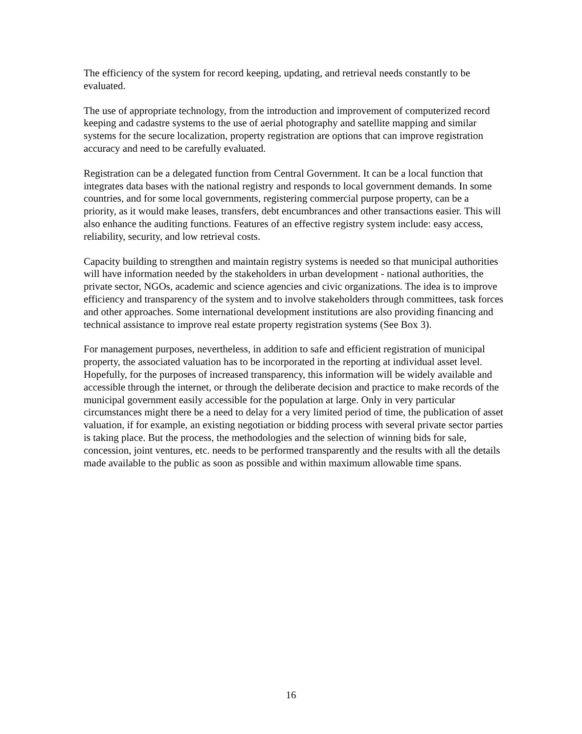The efficiency of the system for record keeping, updating, and retrieval needs constantly to be evaluated.
The use of appropriate technology, from the introduction and improvement of computerized record keeping and cadastre systems to the use of aerial photography and satellite mapping and similar systems for the secure localization, property registration are options that can improve registration accuracy and need to be carefully evaluated.
Registration can be a delegated function from Central Government. It can be a local function that integrates data bases with the national registry and responds to local government demands. In some countries, and for some local governments, registering commercial purpose property, can be a priority, as it would make leases, transfers, debt encumbrances and other transactions easier. This will also enhance the auditing functions. Features of an effective registry system include: easy access, reliability, security, and low retrieval costs.
Capacity building to strengthen and maintain registry systems is needed so that municipal authorities will have information needed by the stakeholders in urban development - national authorities, the private sector, NGOs, academic and science agencies and civic organizations. The idea is to improve efficiency and transparency of the system and to involve stakeholders through committees, task forces and other approaches. Some international development institutions are also providing financing and technical assistance to improve real estate property registration systems (See Box 3).
For management purposes, nevertheless, in addition to safe and efficient registration of municipal property, the associated valuation has to be incorporated in the reporting at individual asset level. Hopefully, for the purposes of increased transparency, this information will be widely available and accessible through the internet, or through the deliberate decision and practice to make records of the municipal government easily accessible for the population at large. Only in very particular circumstances might there be a need to delay for a very limited period of time, the publication of asset valuation, if for example, an existing negotiation or bidding process with several private sector parties is taking place. But the process, the methodologies and the selection of winning bids for sale, concession, joint ventures, etc. needs to be performed transparently and the results with all the details made available to the public as soon as possible and within maximum allowable time spans.
16